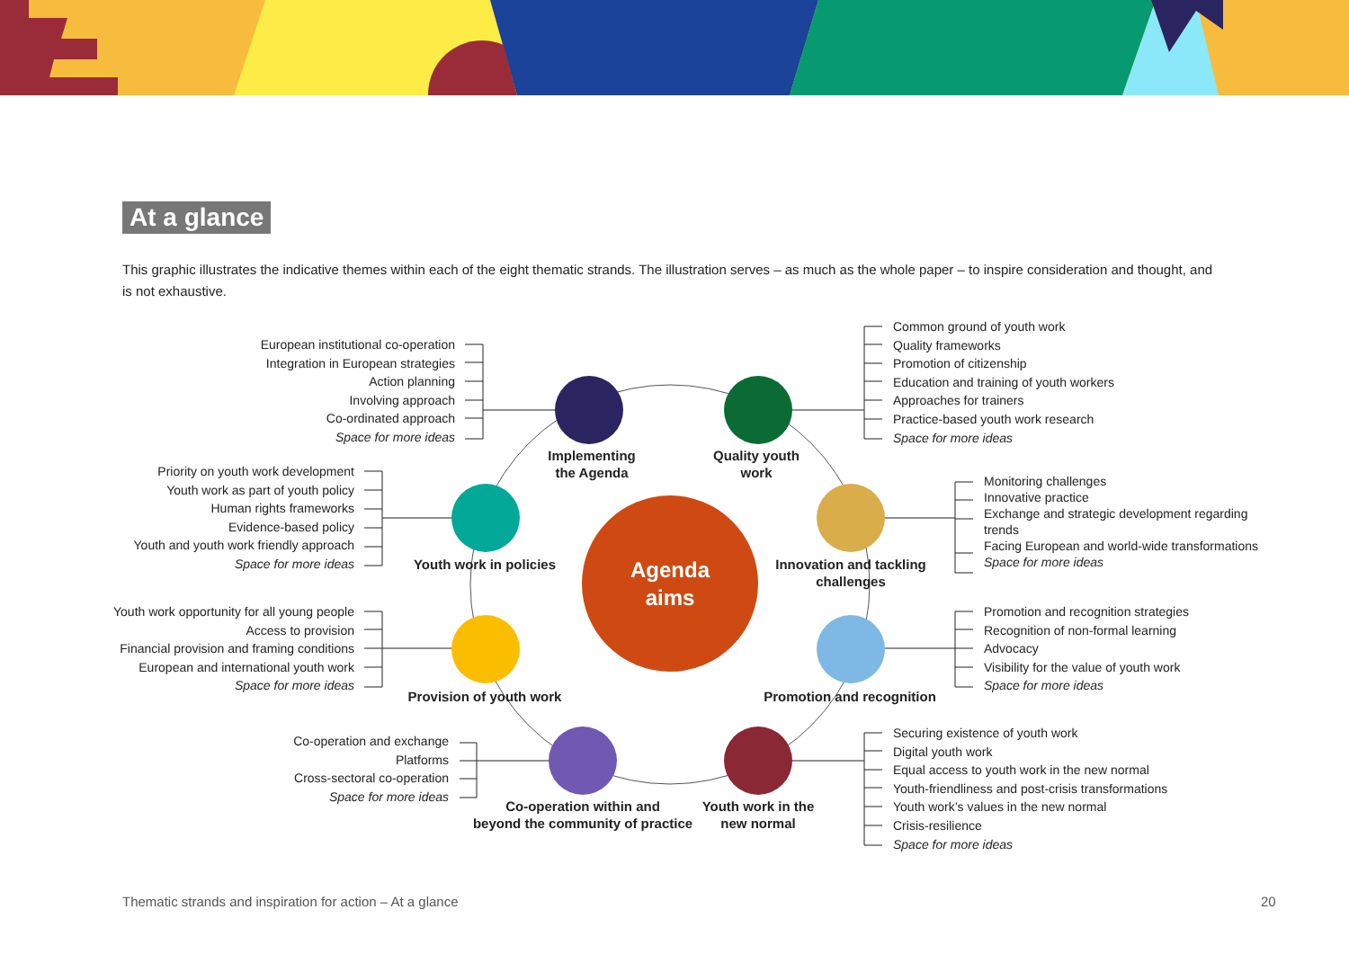Agenda
aims
At a glance
This graphic illustrates the indicative themes within each of the eight thematic strands. The illustration serves – as much as the whole paper – to inspire consideration and thought, and is not exhaustive.
European institutional co-operation
Integration in European strategies
Action planning
Involving approach
Co-ordinated approach
Space for more ideas
Implementing
the Agenda
Quality youth
work
Common ground of youth work
Quality frameworks
Promotion of citizenship
Education and training of youth workers
Approaches for trainers
Practice-based youth work research
Space for more ideas
Priority on youth work development
Youth work as part of youth policy
Human rights frameworks
Evidence-based policy
Youth and youth work friendly approach
Space for more ideas
Youth work in policies
Innovation and tackling
challenges
Monitoring challenges
Innovative practice
Exchange and strategic development regarding trends
Facing European and world-wide transformations
Space for more ideas
Youth work opportunity for all young people
Access to provision
Financial provision and framing conditions
European and international youth work
Space for more ideas
Provision of youth work
Promotion and recognition
Promotion and recognition strategies
Recognition of non-formal learning
Advocacy
Visibility for the value of youth work
Space for more ideas
Co-operation and exchange
Platforms
Cross-sectoral co-operation
Space for more ideas
Co-operation within and
beyond the community of practice
Youth work in the
new normal
Securing existence of youth work
Digital youth work
Equal access to youth work in the new normal
Youth-friendliness and post-crisis transformations
Youth work’s values in the new normal
Crisis-resilience
Space for more ideas
Thematic strands and inspiration for action – At a glance
20